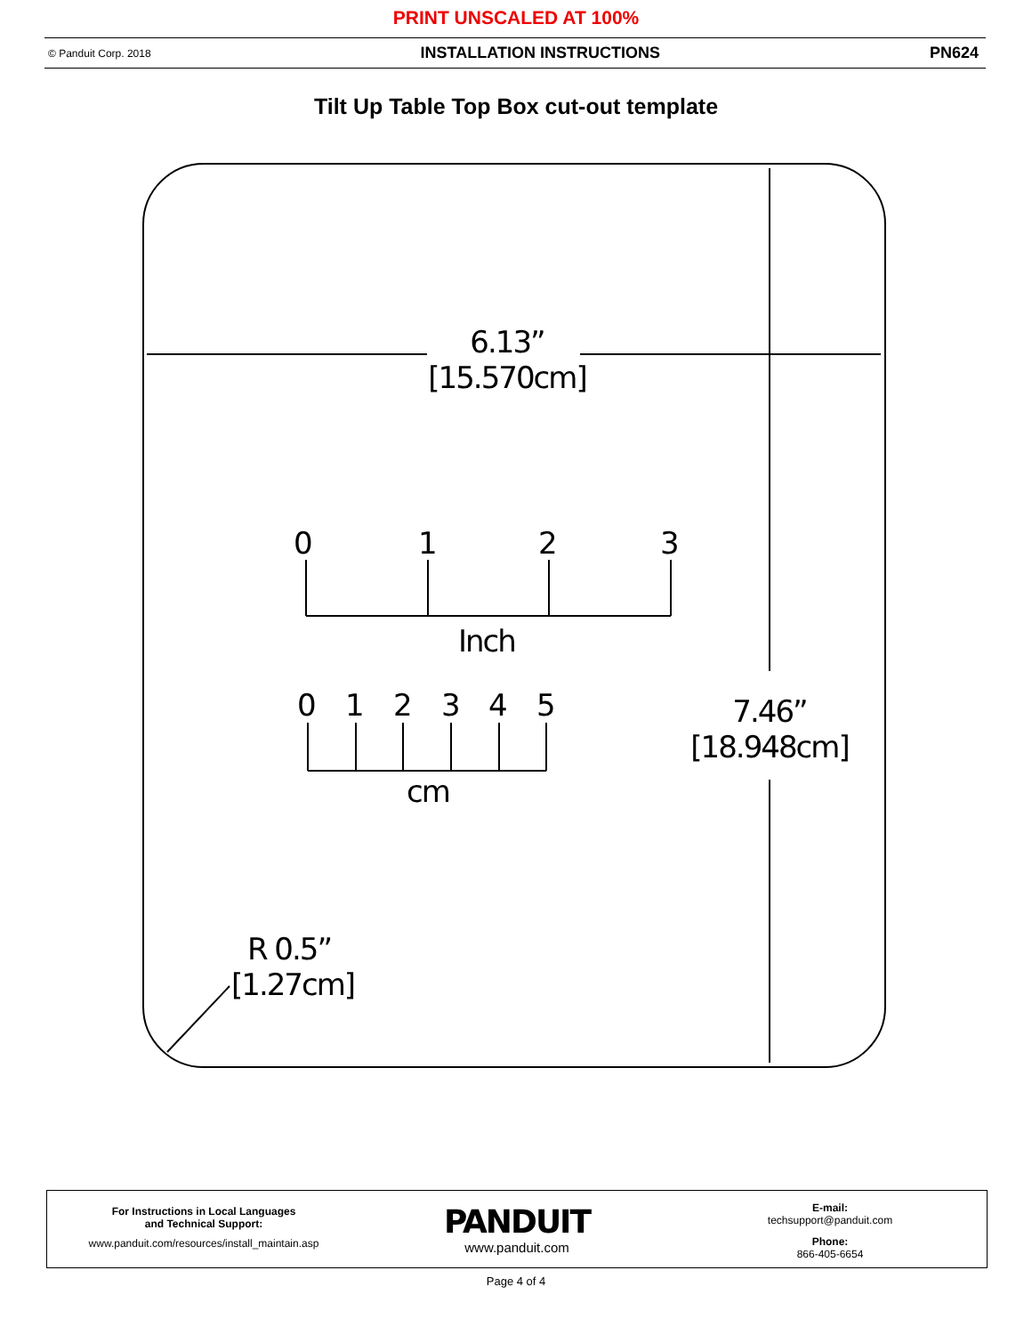PRINT UNSCALED AT 100%
© Panduit Corp. 2018 INSTALLATION INSTRUCTIONS PN624
Tilt Up Table Top Box cut-out template
6.13”
[15.570cm]
0 1 2 3
Inch
0 1 2 3 4 5
cm
7.46”
[18.948cm]
R 0.5”
[1.27cm]
For Instructions in Local Languages
and Technical Support:
www.panduit.com/resources/install_maintain.asp
PANDUIT
www.panduit.com
E-mail:
techsupport@panduit.com
Phone:
866-405-6654
Page 4 of 4